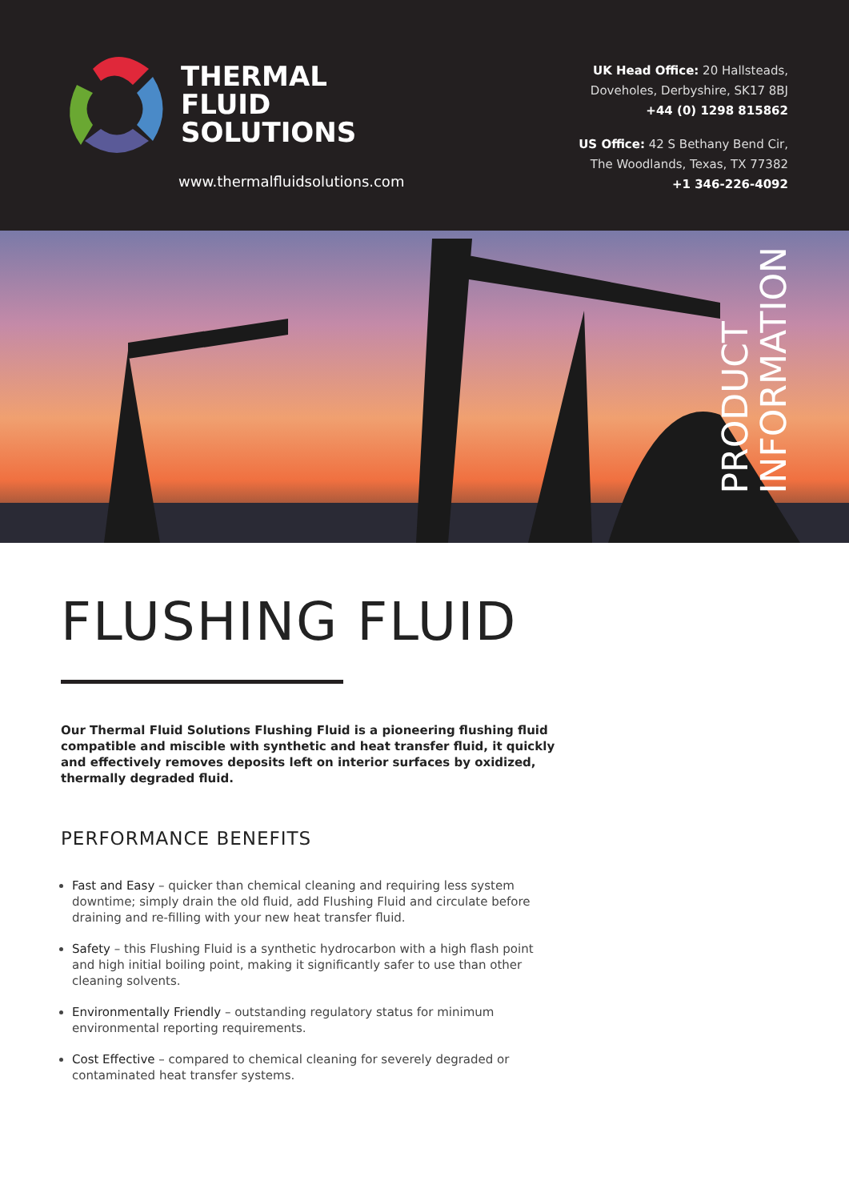THERMAL
FLUID
SOLUTIONS
www.thermalfluidsolutions.com
UK Head Office: 20 Hallsteads,
Doveholes, Derbyshire, SK17 8BJ
+44 (0) 1298 815862
US Office: 42 S Bethany Bend Cir,
The Woodlands, Texas, TX 77382
+1 346-226-4092
PRODUCT
INFORMATION
FLUSHING FLUID
Our Thermal Fluid Solutions Flushing Fluid is a pioneering flushing fluid compatible and miscible with synthetic and heat transfer fluid, it quickly and effectively removes deposits left on interior surfaces by oxidized, thermally degraded fluid.
PERFORMANCE BENEFITS
Fast and Easy – quicker than chemical cleaning and requiring less system downtime; simply drain the old fluid, add Flushing Fluid and circulate before draining and re-filling with your new heat transfer fluid.
Safety – this Flushing Fluid is a synthetic hydrocarbon with a high flash point and high initial boiling point, making it significantly safer to use than other cleaning solvents.
Environmentally Friendly – outstanding regulatory status for minimum environmental reporting requirements.
Cost Effective – compared to chemical cleaning for severely degraded or contaminated heat transfer systems.